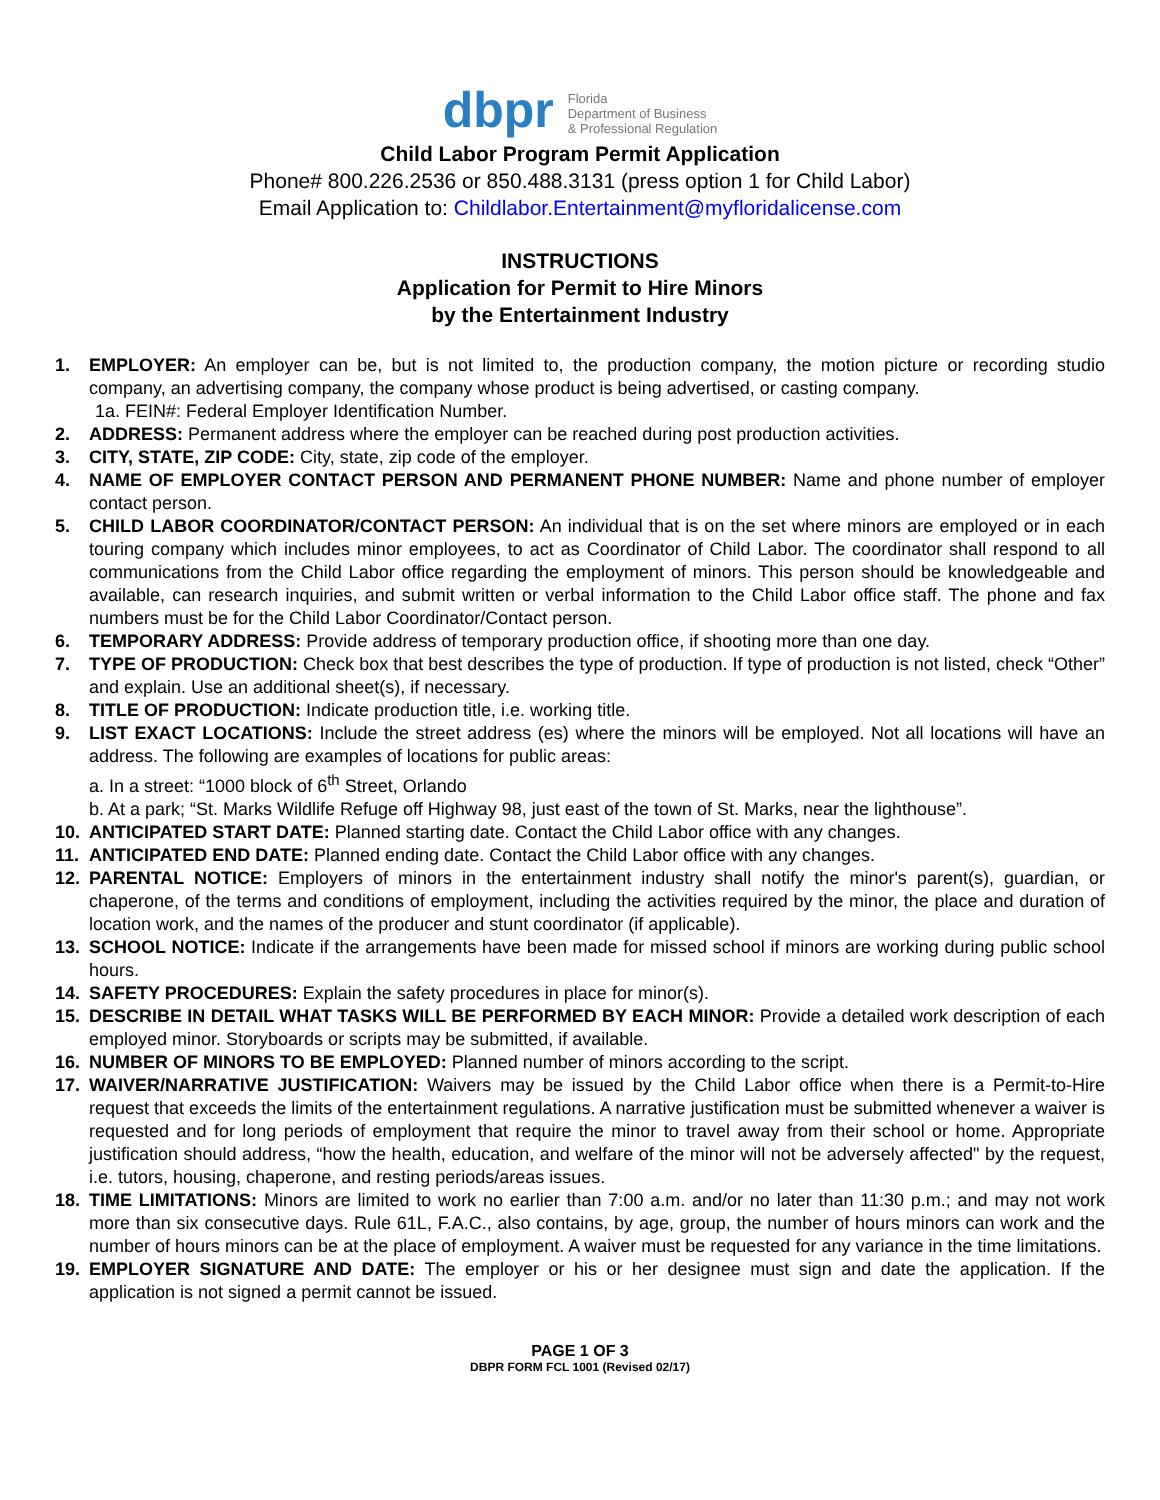dbpr Florida
Department of Business
& Professional Regulation
Child Labor Program Permit Application
Phone# 800.226.2536 or 850.488.3131 (press option 1 for Child Labor)
Email Application to: Childlabor.Entertainment@myfloridalicense.com
INSTRUCTIONS
Application for Permit to Hire Minors
by the Entertainment Industry
1. EMPLOYER: An employer can be, but is not limited to, the production company, the motion picture or recording studio company, an advertising company, the company whose product is being advertised, or casting company.
1a. FEIN#: Federal Employer Identification Number.
2. ADDRESS: Permanent address where the employer can be reached during post production activities.
3. CITY, STATE, ZIP CODE: City, state, zip code of the employer.
4. NAME OF EMPLOYER CONTACT PERSON AND PERMANENT PHONE NUMBER: Name and phone number of employer contact person.
5. CHILD LABOR COORDINATOR/CONTACT PERSON: An individual that is on the set where minors are employed or in each touring company which includes minor employees, to act as Coordinator of Child Labor. The coordinator shall respond to all communications from the Child Labor office regarding the employment of minors. This person should be knowledgeable and available, can research inquiries, and submit written or verbal information to the Child Labor office staff. The phone and fax numbers must be for the Child Labor Coordinator/Contact person.
6. TEMPORARY ADDRESS: Provide address of temporary production office, if shooting more than one day.
7. TYPE OF PRODUCTION: Check box that best describes the type of production. If type of production is not listed, check “Other” and explain. Use an additional sheet(s), if necessary.
8. TITLE OF PRODUCTION: Indicate production title, i.e. working title.
9. LIST EXACT LOCATIONS: Include the street address (es) where the minors will be employed. Not all locations will have an address. The following are examples of locations for public areas:
a. In a street: “1000 block of 6<sup>th</sup> Street, Orlando
b. At a park; “St. Marks Wildlife Refuge off Highway 98, just east of the town of St. Marks, near the lighthouse”.
10. ANTICIPATED START DATE: Planned starting date. Contact the Child Labor office with any changes.
11. ANTICIPATED END DATE: Planned ending date. Contact the Child Labor office with any changes.
12. PARENTAL NOTICE: Employers of minors in the entertainment industry shall notify the minor's parent(s), guardian, or chaperone, of the terms and conditions of employment, including the activities required by the minor, the place and duration of location work, and the names of the producer and stunt coordinator (if applicable).
13. SCHOOL NOTICE: Indicate if the arrangements have been made for missed school if minors are working during public school hours.
14. SAFETY PROCEDURES: Explain the safety procedures in place for minor(s).
15. DESCRIBE IN DETAIL WHAT TASKS WILL BE PERFORMED BY EACH MINOR: Provide a detailed work description of each employed minor. Storyboards or scripts may be submitted, if available.
16. NUMBER OF MINORS TO BE EMPLOYED: Planned number of minors according to the script.
17. WAIVER/NARRATIVE JUSTIFICATION: Waivers may be issued by the Child Labor office when there is a Permit-to-Hire request that exceeds the limits of the entertainment regulations. A narrative justification must be submitted whenever a waiver is requested and for long periods of employment that require the minor to travel away from their school or home. Appropriate justification should address, “how the health, education, and welfare of the minor will not be adversely affected" by the request, i.e. tutors, housing, chaperone, and resting periods/areas issues.
18. TIME LIMITATIONS: Minors are limited to work no earlier than 7:00 a.m. and/or no later than 11:30 p.m.; and may not work more than six consecutive days. Rule 61L, F.A.C., also contains, by age, group, the number of hours minors can work and the number of hours minors can be at the place of employment. A waiver must be requested for any variance in the time limitations.
19. EMPLOYER SIGNATURE AND DATE: The employer or his or her designee must sign and date the application. If the application is not signed a permit cannot be issued.
PAGE 1 OF 3
DBPR FORM FCL 1001 (Revised 02/17)